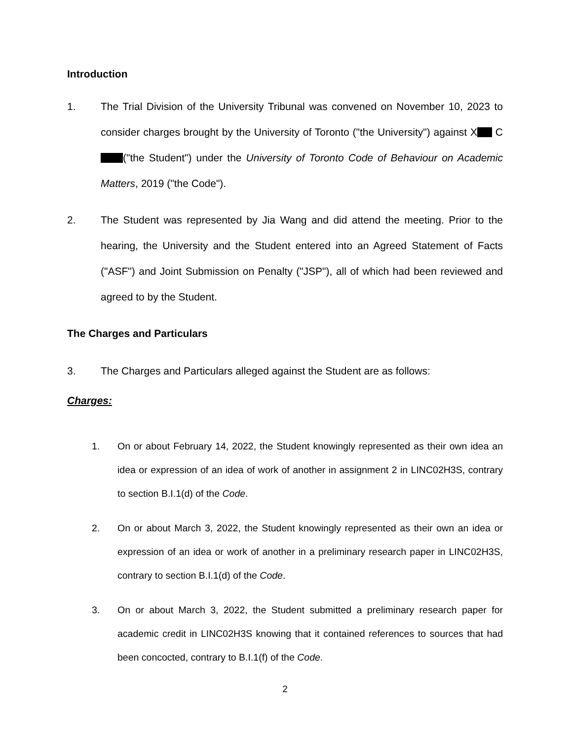Introduction
1. The Trial Division of the University Tribunal was convened on November 10, 2023 to consider charges brought by the University of Toronto ("the University") against X C ("the Student") under the University of Toronto Code of Behaviour on Academic Matters, 2019 ("the Code").
2. The Student was represented by Jia Wang and did attend the meeting. Prior to the hearing, the University and the Student entered into an Agreed Statement of Facts ("ASF") and Joint Submission on Penalty ("JSP"), all of which had been reviewed and agreed to by the Student.
The Charges and Particulars
3. The Charges and Particulars alleged against the Student are as follows:
Charges:
1. On or about February 14, 2022, the Student knowingly represented as their own idea an idea or expression of an idea of work of another in assignment 2 in LINC02H3S, contrary to section B.I.1(d) of the Code.
2. On or about March 3, 2022, the Student knowingly represented as their own an idea or expression of an idea or work of another in a preliminary research paper in LINC02H3S, contrary to section B.I.1(d) of the Code.
3. On or about March 3, 2022, the Student submitted a preliminary research paper for academic credit in LINC02H3S knowing that it contained references to sources that had been concocted, contrary to B.I.1(f) of the Code.
2